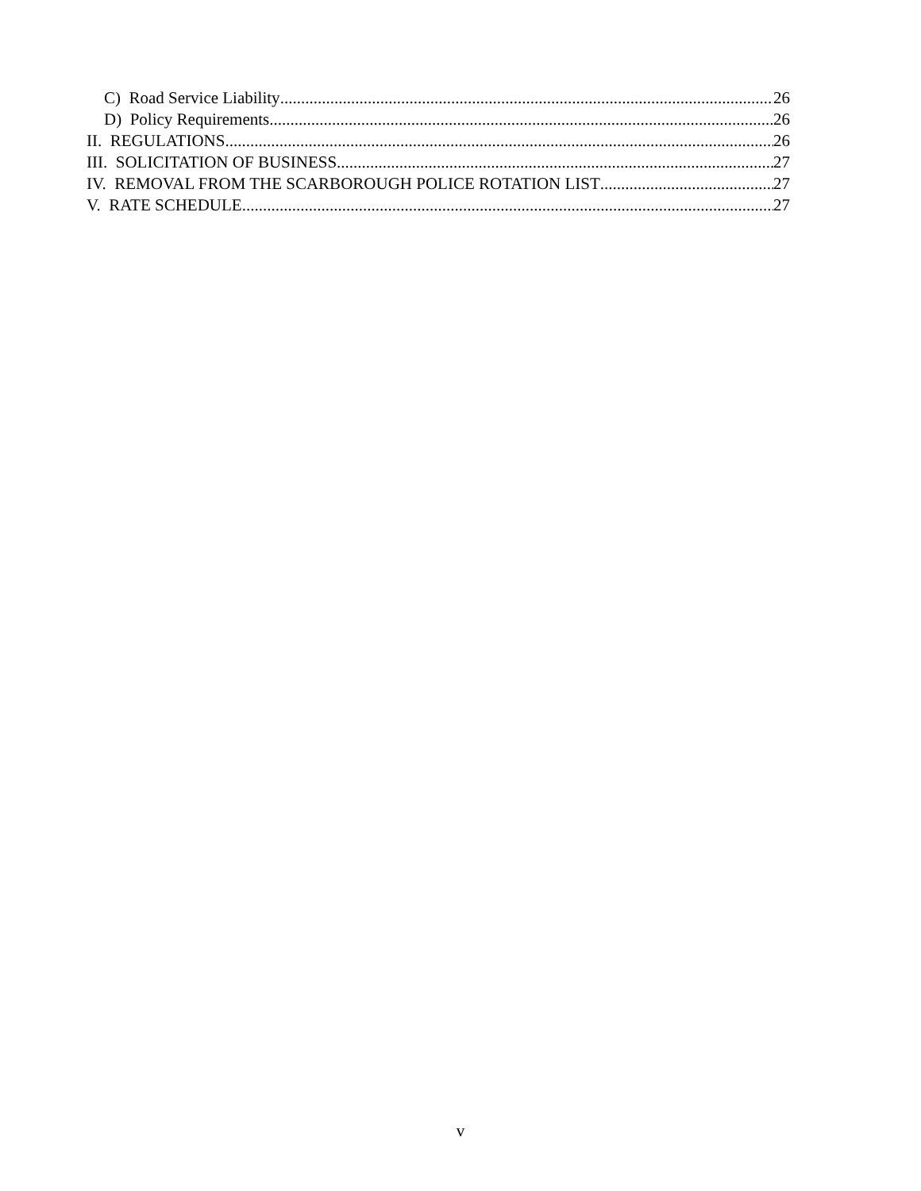C) Road Service Liability 26
D) Policy Requirements 26
II. REGULATIONS 26
III. SOLICITATION OF BUSINESS 27
IV. REMOVAL FROM THE SCARBOROUGH POLICE ROTATION LIST 27
V. RATE SCHEDULE 27
v